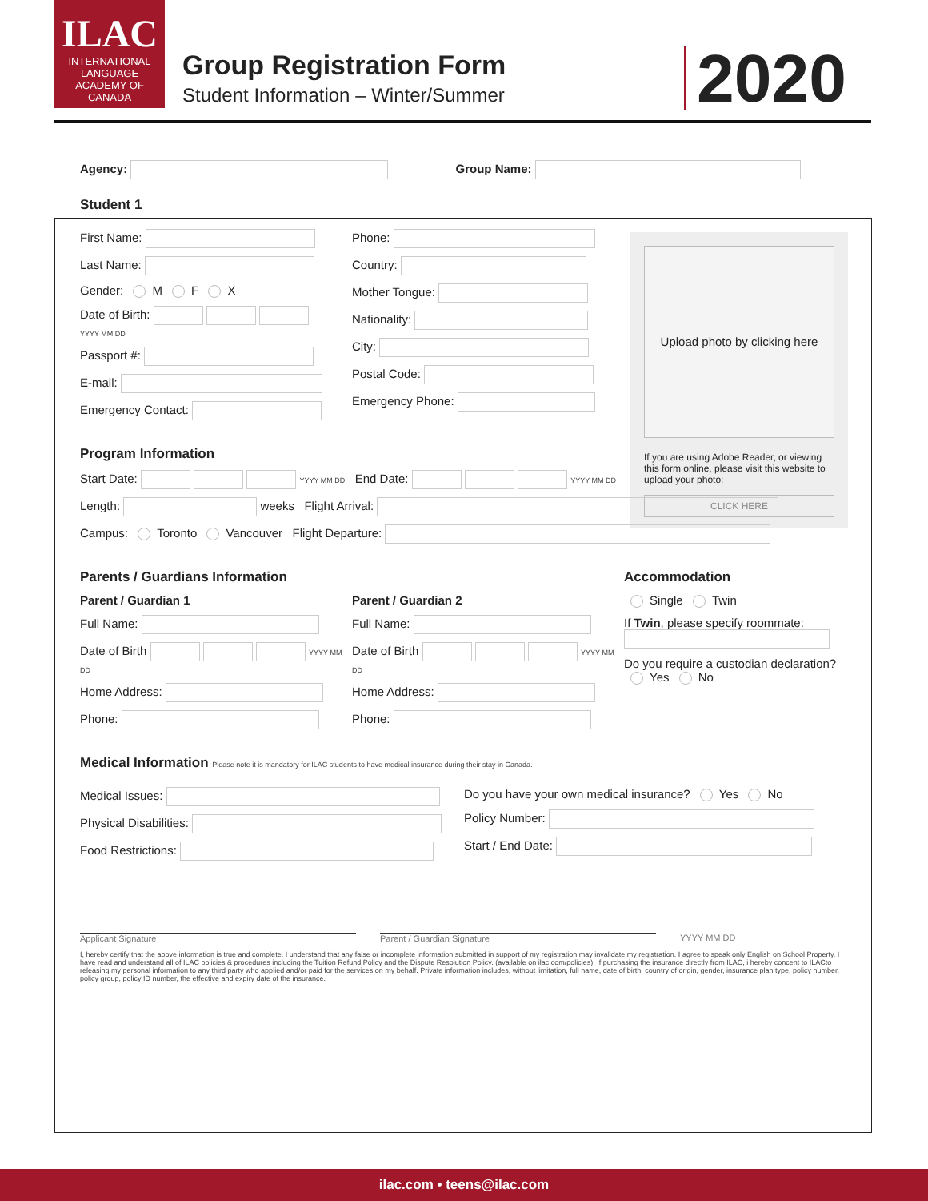ILAC
INTERNATIONAL
LANGUAGE
ACADEMY OF CANADA
Group Registration Form
Student Information – Winter/Summer
2020
Upload photo by clicking here
If you are using Adobe Reader, or viewing this form online, please visit this website to upload your photo:
CLICK HERE
Agency: Group Name:
Student 1
First Name:
Last Name:
Gender: M F X
Date of Birth:
YYYY MM DD
Passport #:
E-mail:
Emergency Contact:
Phone:
Country:
Mother Tongue:
Nationality:
City:
Postal Code:
Emergency Phone:
Program Information
Start Date: YYYY MM DD End Date: YYYY MM DD
Length: weeks Flight Arrival:
Campus: Toronto Vancouver Flight Departure:
Parents / Guardians Information
Parent / Guardian 1
Full Name:
Date of Birth YYYY MM DD
Home Address:
Phone:
Parent / Guardian 2
Full Name:
Date of Birth YYYY MM DD
Home Address:
Phone:
Accommodation
Single Twin
If Twin, please specify roommate:
Do you require a custodian declaration?
Yes No
Medical Information Please note it is mandatory for ILAC students to have medical insurance during their stay in Canada.
Medical Issues:
Physical Disabilities:
Food Restrictions:
Do you have your own medical insurance? Yes No
Policy Number:
Start / End Date:
Applicant Signature Parent / Guardian Signature YYYY MM DD
I, hereby certify that the above information is true and complete. I understand that any false or incomplete information submitted in support of my registration may invalidate my registration. I agree to speak only English on School Property. I have read and understand all of ILAC policies & procedures including the Tuition Refund Policy and the Dispute Resolution Policy. (available on ilac.com/policies). If purchasing the insurance directly from ILAC, i hereby concent to ILACto releasing my personal information to any third party who applied and/or paid for the services on my behalf. Private information includes, without limitation, full name, date of birth, country of origin, gender, insurance plan type, policy number, policy group, policy ID number, the effective and expiry date of the insurance.
ilac.com • teens@ilac.com